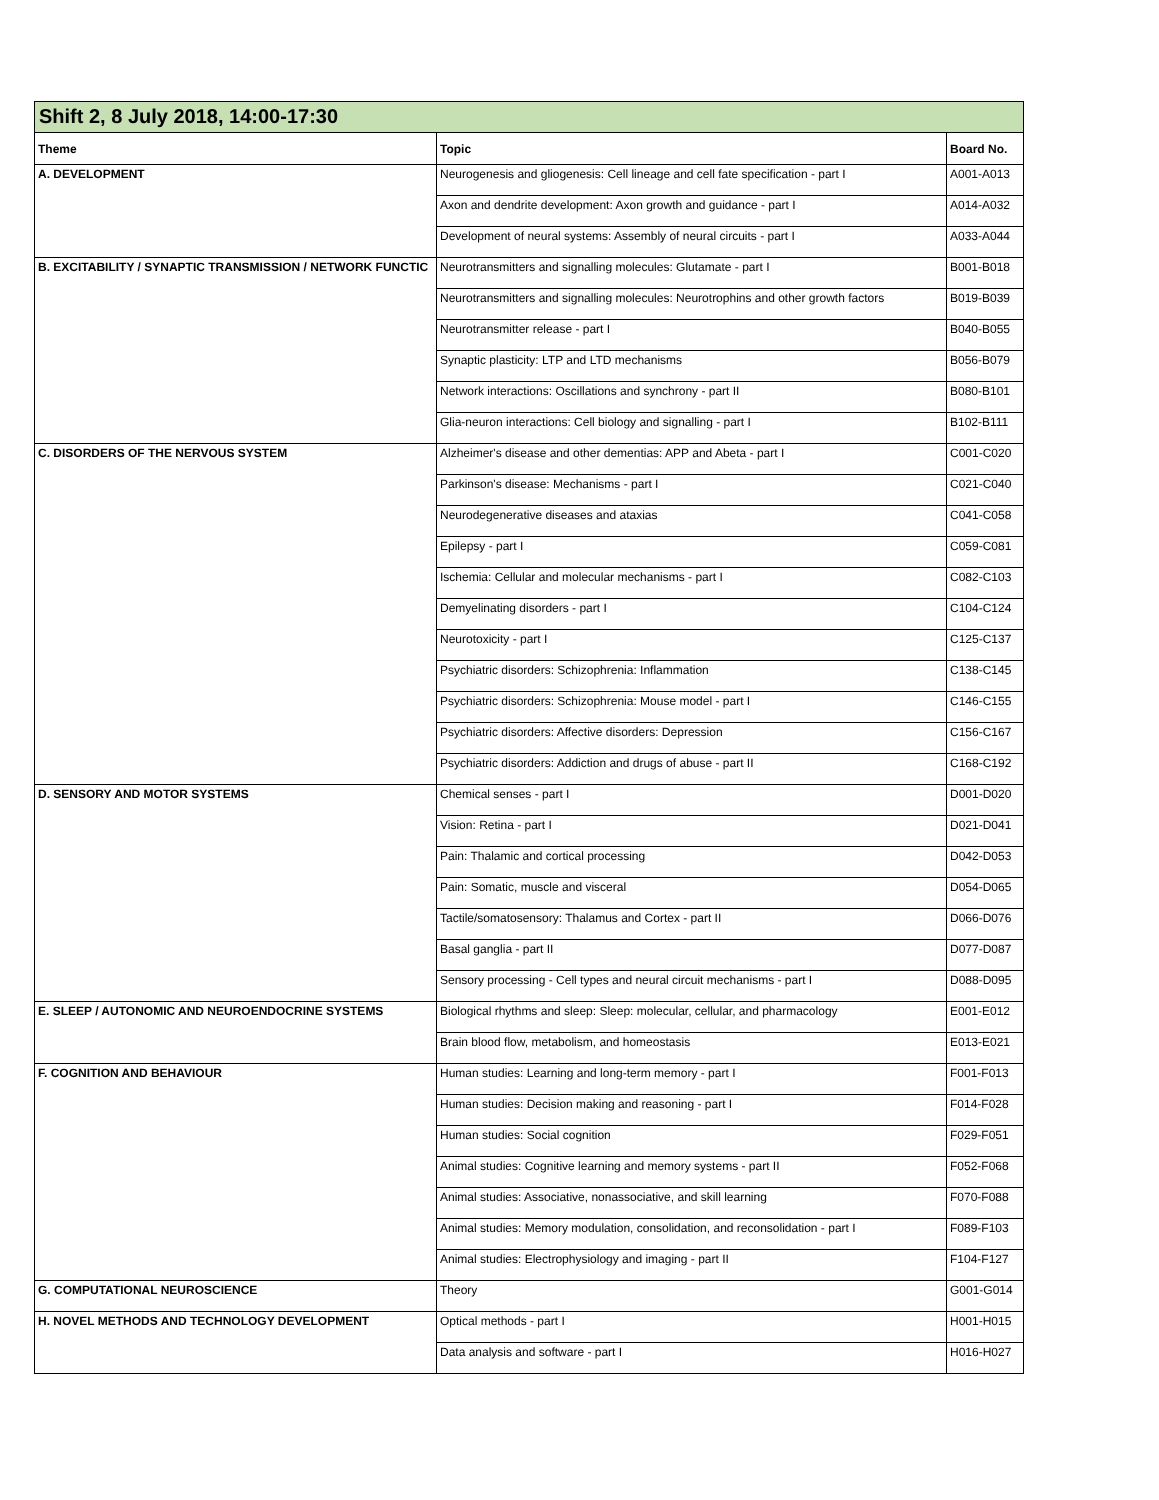| Shift 2, 8 July 2018, 14:00-17:30 | | |
| Theme | Topic | Board No. |
| A. DEVELOPMENT | Neurogenesis and gliogenesis: Cell lineage and cell fate specification - part I | A001-A013 |
| | Axon and dendrite development: Axon growth and guidance - part I | A014-A032 |
| | Development of neural systems: Assembly of neural circuits - part I | A033-A044 |
| B. EXCITABILITY / SYNAPTIC TRANSMISSION / NETWORK FUNCTIC | Neurotransmitters and signalling molecules: Glutamate - part I | B001-B018 |
| | Neurotransmitters and signalling molecules: Neurotrophins and other growth factors | B019-B039 |
| | Neurotransmitter release - part I | B040-B055 |
| | Synaptic plasticity: LTP and LTD mechanisms | B056-B079 |
| | Network interactions: Oscillations and synchrony - part II | B080-B101 |
| | Glia-neuron interactions: Cell biology and signalling - part I | B102-B111 |
| C. DISORDERS OF THE NERVOUS SYSTEM | Alzheimer's disease and other dementias: APP and Abeta - part I | C001-C020 |
| | Parkinson's disease: Mechanisms - part I | C021-C040 |
| | Neurodegenerative diseases and ataxias | C041-C058 |
| | Epilepsy - part I | C059-C081 |
| | Ischemia: Cellular and molecular mechanisms - part I | C082-C103 |
| | Demyelinating disorders - part I | C104-C124 |
| | Neurotoxicity - part I | C125-C137 |
| | Psychiatric disorders: Schizophrenia: Inflammation | C138-C145 |
| | Psychiatric disorders: Schizophrenia: Mouse model - part I | C146-C155 |
| | Psychiatric disorders: Affective disorders: Depression | C156-C167 |
| | Psychiatric disorders: Addiction and drugs of abuse - part II | C168-C192 |
| D. SENSORY AND MOTOR SYSTEMS | Chemical senses - part I | D001-D020 |
| | Vision: Retina - part I | D021-D041 |
| | Pain: Thalamic and cortical processing | D042-D053 |
| | Pain: Somatic, muscle and visceral | D054-D065 |
| | Tactile/somatosensory: Thalamus and Cortex - part II | D066-D076 |
| | Basal ganglia - part II | D077-D087 |
| | Sensory processing - Cell types and neural circuit mechanisms - part I | D088-D095 |
| E. SLEEP / AUTONOMIC AND NEUROENDOCRINE SYSTEMS | Biological rhythms and sleep: Sleep: molecular, cellular, and pharmacology | E001-E012 |
| | Brain blood flow, metabolism, and homeostasis | E013-E021 |
| F. COGNITION AND BEHAVIOUR | Human studies: Learning and long-term memory - part I | F001-F013 |
| | Human studies: Decision making and reasoning - part I | F014-F028 |
| | Human studies: Social cognition | F029-F051 |
| | Animal studies: Cognitive learning and memory systems - part II | F052-F068 |
| | Animal studies: Associative, nonassociative, and skill learning | F070-F088 |
| | Animal studies: Memory modulation, consolidation, and reconsolidation - part I | F089-F103 |
| | Animal studies: Electrophysiology and imaging - part II | F104-F127 |
| G. COMPUTATIONAL NEUROSCIENCE | Theory | G001-G014 |
| H. NOVEL METHODS AND TECHNOLOGY DEVELOPMENT | Optical methods - part I | H001-H015 |
| | Data analysis and software - part I | H016-H027 |